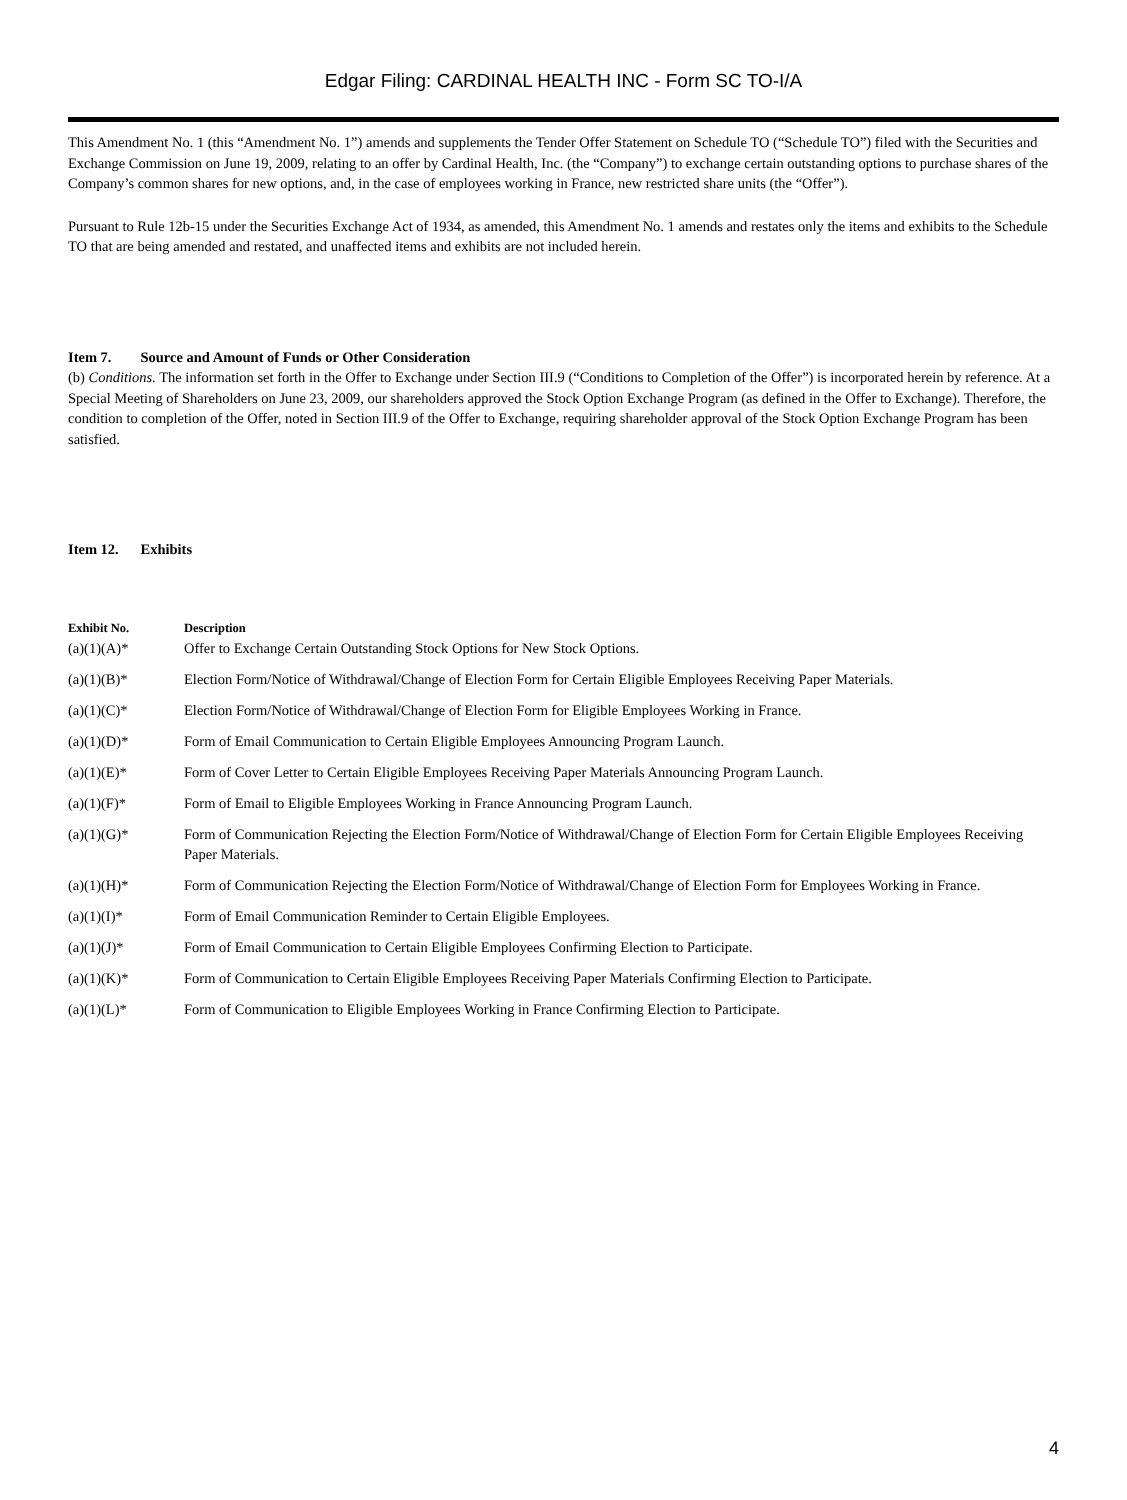Edgar Filing: CARDINAL HEALTH INC - Form SC TO-I/A
This Amendment No. 1 (this “Amendment No. 1”) amends and supplements the Tender Offer Statement on Schedule TO (“Schedule TO”) filed with the Securities and Exchange Commission on June 19, 2009, relating to an offer by Cardinal Health, Inc. (the “Company”) to exchange certain outstanding options to purchase shares of the Company’s common shares for new options, and, in the case of employees working in France, new restricted share units (the “Offer”).
Pursuant to Rule 12b-15 under the Securities Exchange Act of 1934, as amended, this Amendment No. 1 amends and restates only the items and exhibits to the Schedule TO that are being amended and restated, and unaffected items and exhibits are not included herein.
Item 7. Source and Amount of Funds or Other Consideration
(b) Conditions. The information set forth in the Offer to Exchange under Section III.9 (“Conditions to Completion of the Offer”) is incorporated herein by reference. At a Special Meeting of Shareholders on June 23, 2009, our shareholders approved the Stock Option Exchange Program (as defined in the Offer to Exchange). Therefore, the condition to completion of the Offer, noted in Section III.9 of the Offer to Exchange, requiring shareholder approval of the Stock Option Exchange Program has been satisfied.
Item 12. Exhibits
| Exhibit No. | Description |
| --- | --- |
| (a)(1)(A)* | Offer to Exchange Certain Outstanding Stock Options for New Stock Options. |
| (a)(1)(B)* | Election Form/Notice of Withdrawal/Change of Election Form for Certain Eligible Employees Receiving Paper Materials. |
| (a)(1)(C)* | Election Form/Notice of Withdrawal/Change of Election Form for Eligible Employees Working in France. |
| (a)(1)(D)* | Form of Email Communication to Certain Eligible Employees Announcing Program Launch. |
| (a)(1)(E)* | Form of Cover Letter to Certain Eligible Employees Receiving Paper Materials Announcing Program Launch. |
| (a)(1)(F)* | Form of Email to Eligible Employees Working in France Announcing Program Launch. |
| (a)(1)(G)* | Form of Communication Rejecting the Election Form/Notice of Withdrawal/Change of Election Form for Certain Eligible Employees Receiving Paper Materials. |
| (a)(1)(H)* | Form of Communication Rejecting the Election Form/Notice of Withdrawal/Change of Election Form for Employees Working in France. |
| (a)(1)(I)* | Form of Email Communication Reminder to Certain Eligible Employees. |
| (a)(1)(J)* | Form of Email Communication to Certain Eligible Employees Confirming Election to Participate. |
| (a)(1)(K)* | Form of Communication to Certain Eligible Employees Receiving Paper Materials Confirming Election to Participate. |
| (a)(1)(L)* | Form of Communication to Eligible Employees Working in France Confirming Election to Participate. |
4